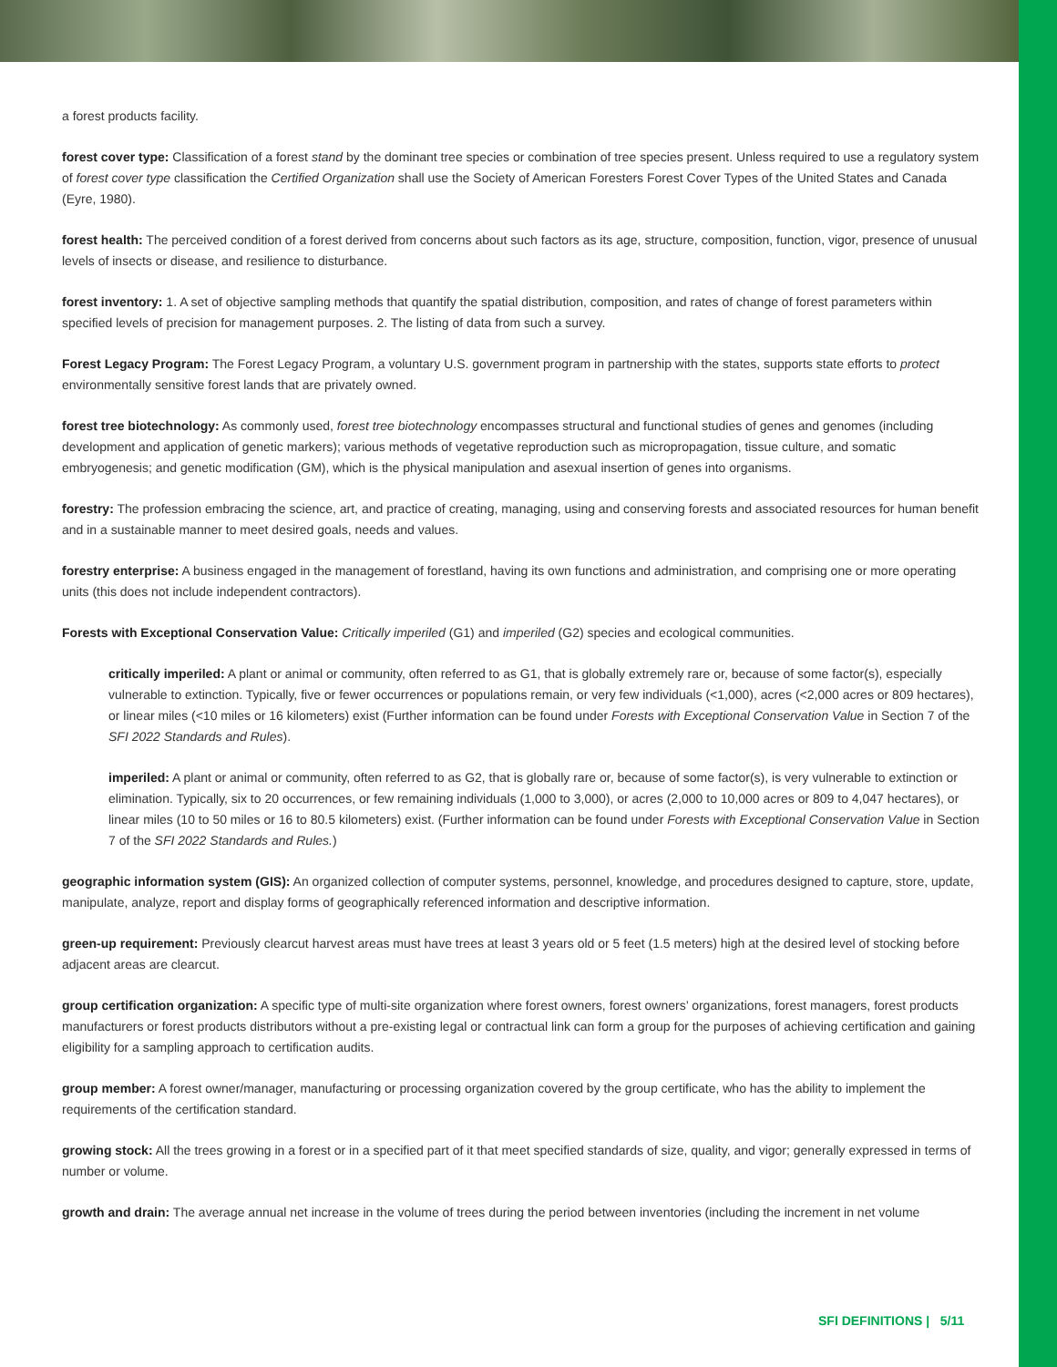a forest products facility.
forest cover type: Classification of a forest stand by the dominant tree species or combination of tree species present. Unless required to use a regulatory system of forest cover type classification the Certified Organization shall use the Society of American Foresters Forest Cover Types of the United States and Canada (Eyre, 1980).
forest health: The perceived condition of a forest derived from concerns about such factors as its age, structure, composition, function, vigor, presence of unusual levels of insects or disease, and resilience to disturbance.
forest inventory: 1. A set of objective sampling methods that quantify the spatial distribution, composition, and rates of change of forest parameters within specified levels of precision for management purposes. 2. The listing of data from such a survey.
Forest Legacy Program: The Forest Legacy Program, a voluntary U.S. government program in partnership with the states, supports state efforts to protect environmentally sensitive forest lands that are privately owned.
forest tree biotechnology: As commonly used, forest tree biotechnology encompasses structural and functional studies of genes and genomes (including development and application of genetic markers); various methods of vegetative reproduction such as micropropagation, tissue culture, and somatic embryogenesis; and genetic modification (GM), which is the physical manipulation and asexual insertion of genes into organisms.
forestry: The profession embracing the science, art, and practice of creating, managing, using and conserving forests and associated resources for human benefit and in a sustainable manner to meet desired goals, needs and values.
forestry enterprise: A business engaged in the management of forestland, having its own functions and administration, and comprising one or more operating units (this does not include independent contractors).
Forests with Exceptional Conservation Value: Critically imperiled (G1) and imperiled (G2) species and ecological communities.
critically imperiled: A plant or animal or community, often referred to as G1, that is globally extremely rare or, because of some factor(s), especially vulnerable to extinction. Typically, five or fewer occurrences or populations remain, or very few individuals (<1,000), acres (<2,000 acres or 809 hectares), or linear miles (<10 miles or 16 kilometers) exist (Further information can be found under Forests with Exceptional Conservation Value in Section 7 of the SFI 2022 Standards and Rules).
imperiled: A plant or animal or community, often referred to as G2, that is globally rare or, because of some factor(s), is very vulnerable to extinction or elimination. Typically, six to 20 occurrences, or few remaining individuals (1,000 to 3,000), or acres (2,000 to 10,000 acres or 809 to 4,047 hectares), or linear miles (10 to 50 miles or 16 to 80.5 kilometers) exist. (Further information can be found under Forests with Exceptional Conservation Value in Section 7 of the SFI 2022 Standards and Rules.)
geographic information system (GIS): An organized collection of computer systems, personnel, knowledge, and procedures designed to capture, store, update, manipulate, analyze, report and display forms of geographically referenced information and descriptive information.
green-up requirement: Previously clearcut harvest areas must have trees at least 3 years old or 5 feet (1.5 meters) high at the desired level of stocking before adjacent areas are clearcut.
group certification organization: A specific type of multi-site organization where forest owners, forest owners’ organizations, forest managers, forest products manufacturers or forest products distributors without a pre-existing legal or contractual link can form a group for the purposes of achieving certification and gaining eligibility for a sampling approach to certification audits.
group member: A forest owner/manager, manufacturing or processing organization covered by the group certificate, who has the ability to implement the requirements of the certification standard.
growing stock: All the trees growing in a forest or in a specified part of it that meet specified standards of size, quality, and vigor; generally expressed in terms of number or volume.
growth and drain: The average annual net increase in the volume of trees during the period between inventories (including the increment in net volume
SFI DEFINITIONS | 5/11